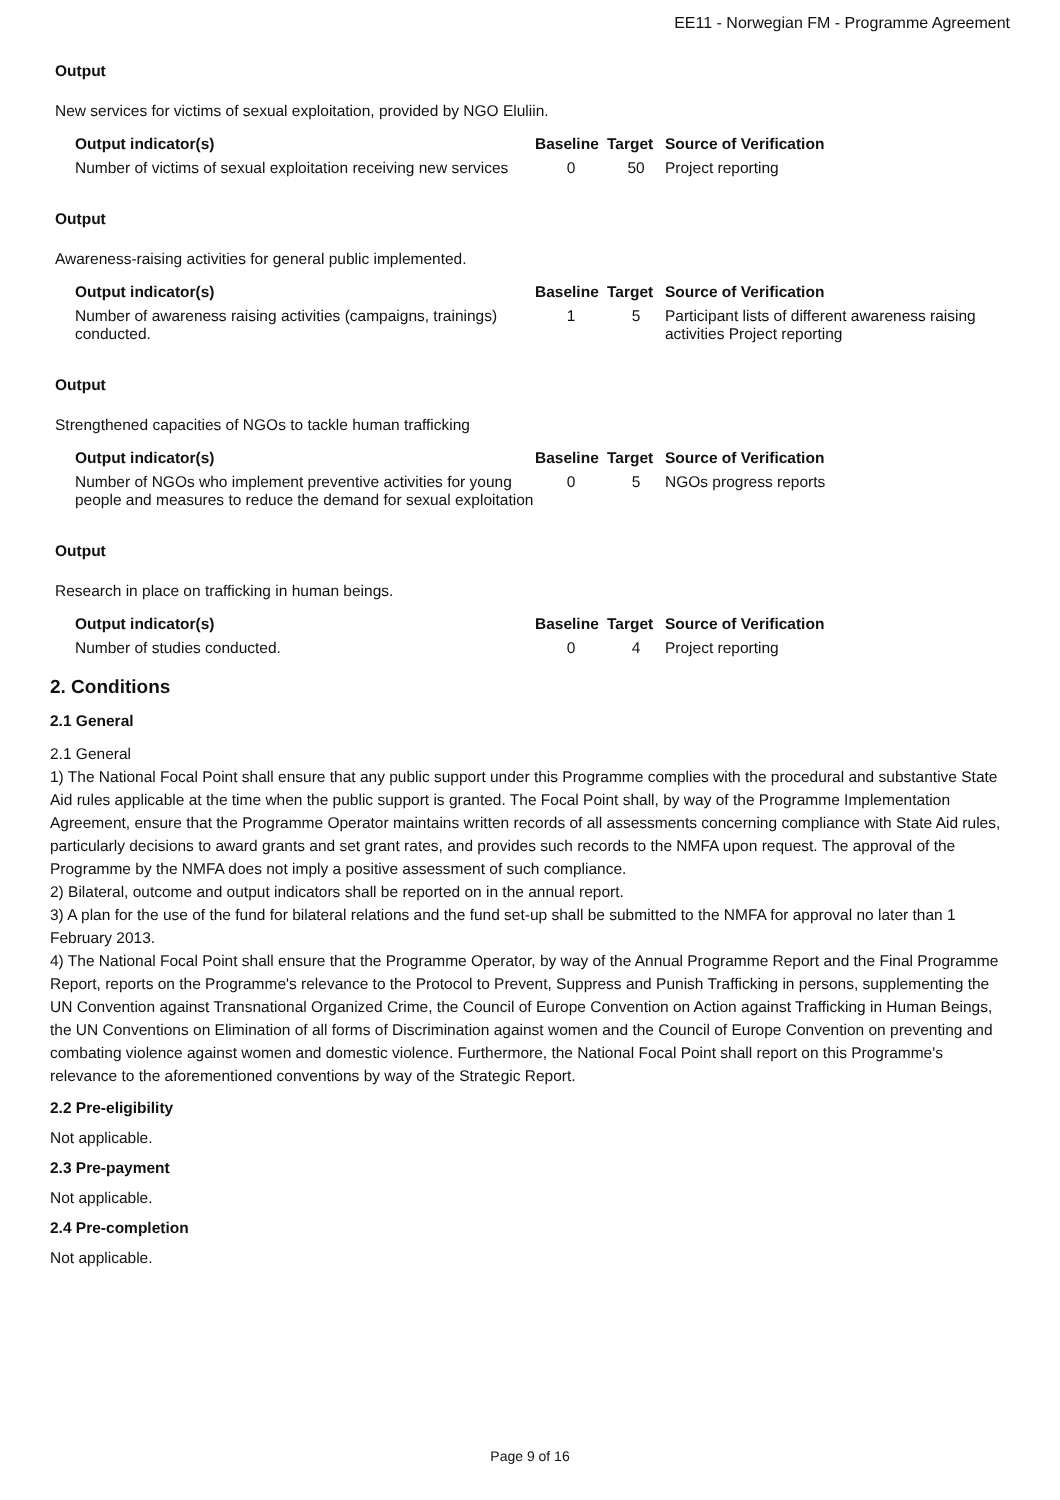EE11 - Norwegian FM - Programme Agreement
Output
New services for victims of sexual exploitation, provided by NGO Eluliin.
| Output indicator(s) | Baseline | Target | Source of Verification |
| --- | --- | --- | --- |
| Number of victims of sexual exploitation receiving new services | 0 | 50 | Project reporting |
Output
Awareness-raising activities for general public implemented.
| Output indicator(s) | Baseline | Target | Source of Verification |
| --- | --- | --- | --- |
| Number of awareness raising activities (campaigns, trainings) conducted. | 1 | 5 | Participant lists of different awareness raising activities Project reporting |
Output
Strengthened capacities of NGOs to tackle human trafficking
| Output indicator(s) | Baseline | Target | Source of Verification |
| --- | --- | --- | --- |
| Number of NGOs who implement preventive activities for young people and measures to reduce the demand for sexual exploitation | 0 | 5 | NGOs progress reports |
Output
Research in place on trafficking in human beings.
| Output indicator(s) | Baseline | Target | Source of Verification |
| --- | --- | --- | --- |
| Number of studies conducted. | 0 | 4 | Project reporting |
2. Conditions
2.1 General
2.1 General
1) The National Focal Point shall ensure that any public support under this Programme complies with the procedural and substantive State Aid rules applicable at the time when the public support is granted. The Focal Point shall, by way of the Programme Implementation Agreement, ensure that the Programme Operator maintains written records of all assessments concerning compliance with State Aid rules, particularly decisions to award grants and set grant rates, and provides such records to the NMFA upon request. The approval of the Programme by the NMFA does not imply a positive assessment of such compliance.
2) Bilateral, outcome and output indicators shall be reported on in the annual report.
3) A plan for the use of the fund for bilateral relations and the fund set-up shall be submitted to the NMFA for approval no later than 1 February 2013.
4) The National Focal Point shall ensure that the Programme Operator, by way of the Annual Programme Report and the Final Programme Report, reports on the Programme's relevance to the Protocol to Prevent, Suppress and Punish Trafficking in persons, supplementing the UN Convention against Transnational Organized Crime, the Council of Europe Convention on Action against Trafficking in Human Beings, the UN Conventions on Elimination of all forms of Discrimination against women and the Council of Europe Convention on preventing and combating violence against women and domestic violence. Furthermore, the National Focal Point shall report on this Programme's relevance to the aforementioned conventions by way of the Strategic Report.
2.2 Pre-eligibility
Not applicable.
2.3 Pre-payment
Not applicable.
2.4 Pre-completion
Not applicable.
Page 9 of 16